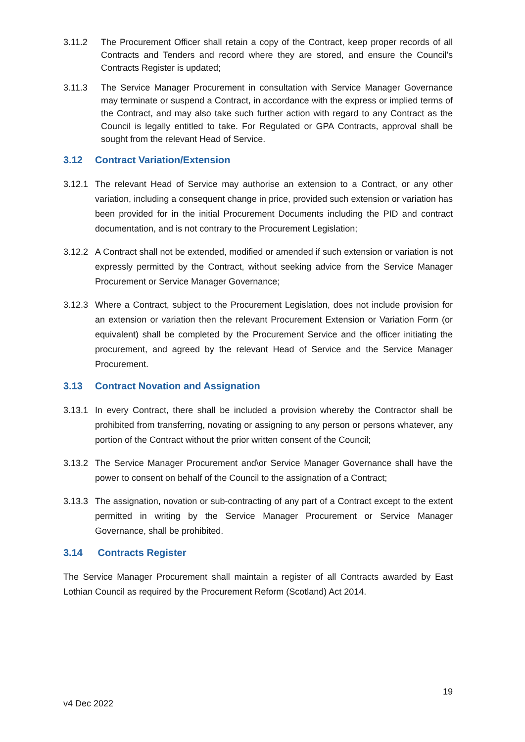3.11.2 The Procurement Officer shall retain a copy of the Contract, keep proper records of all Contracts and Tenders and record where they are stored, and ensure the Council’s Contracts Register is updated;
3.11.3 The Service Manager Procurement in consultation with Service Manager Governance may terminate or suspend a Contract, in accordance with the express or implied terms of the Contract, and may also take such further action with regard to any Contract as the Council is legally entitled to take. For Regulated or GPA Contracts, approval shall be sought from the relevant Head of Service.
3.12 Contract Variation/Extension
3.12.1 The relevant Head of Service may authorise an extension to a Contract, or any other variation, including a consequent change in price, provided such extension or variation has been provided for in the initial Procurement Documents including the PID and contract documentation, and is not contrary to the Procurement Legislation;
3.12.2 A Contract shall not be extended, modified or amended if such extension or variation is not expressly permitted by the Contract, without seeking advice from the Service Manager Procurement or Service Manager Governance;
3.12.3 Where a Contract, subject to the Procurement Legislation, does not include provision for an extension or variation then the relevant Procurement Extension or Variation Form (or equivalent) shall be completed by the Procurement Service and the officer initiating the procurement, and agreed by the relevant Head of Service and the Service Manager Procurement.
3.13 Contract Novation and Assignation
3.13.1 In every Contract, there shall be included a provision whereby the Contractor shall be prohibited from transferring, novating or assigning to any person or persons whatever, any portion of the Contract without the prior written consent of the Council;
3.13.2 The Service Manager Procurement and\or Service Manager Governance shall have the power to consent on behalf of the Council to the assignation of a Contract;
3.13.3 The assignation, novation or sub-contracting of any part of a Contract except to the extent permitted in writing by the Service Manager Procurement or Service Manager Governance, shall be prohibited.
3.14 Contracts Register
The Service Manager Procurement shall maintain a register of all Contracts awarded by East Lothian Council as required by the Procurement Reform (Scotland) Act 2014.
19
v4 Dec 2022